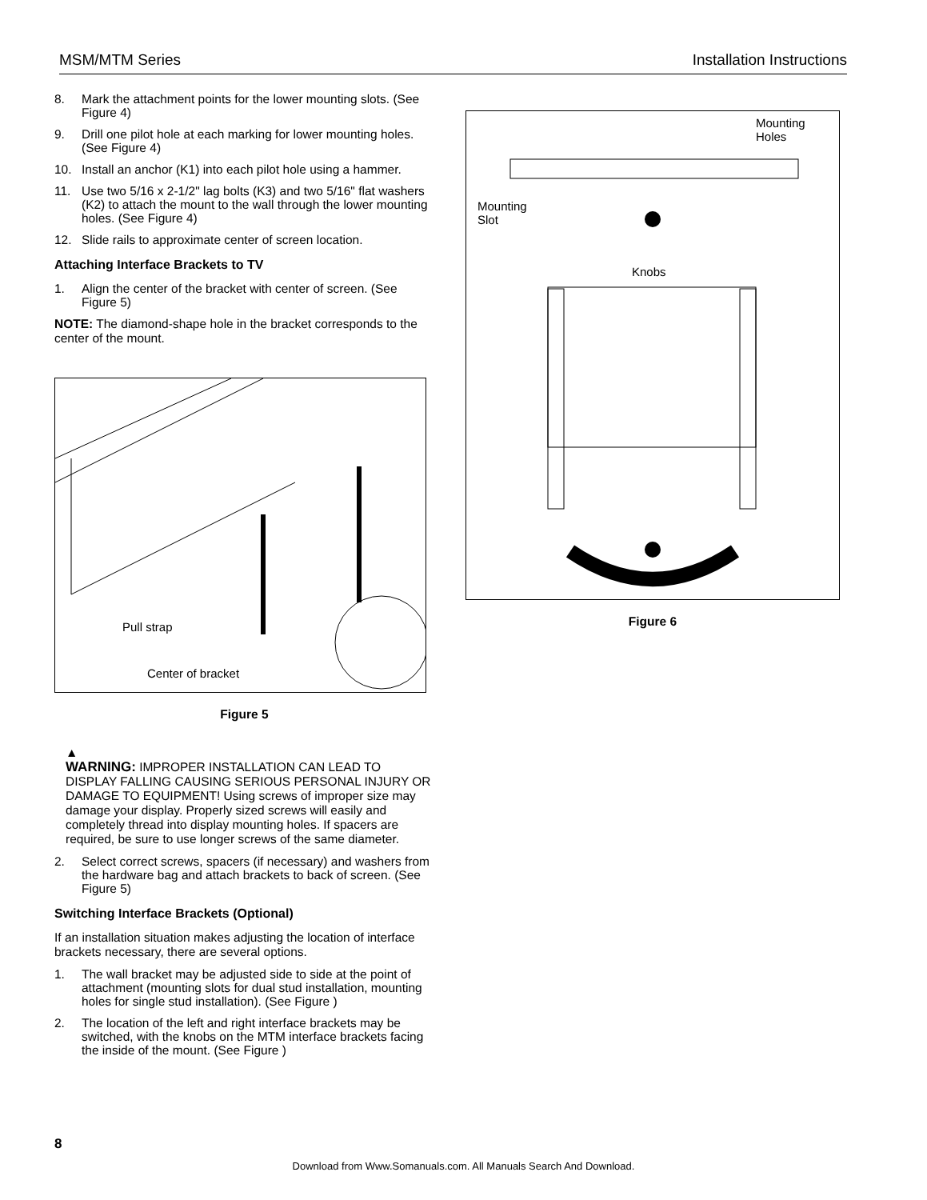MSM/MTM Series Installation Instructions
8. Mark the attachment points for the lower mounting slots. (See Figure 4)
9. Drill one pilot hole at each marking for lower mounting holes. (See Figure 4)
10. Install an anchor (K1) into each pilot hole using a hammer.
11. Use two 5/16 x 2-1/2" lag bolts (K3) and two 5/16" flat washers (K2) to attach the mount to the wall through the lower mounting holes. (See Figure 4)
12. Slide rails to approximate center of screen location.
Attaching Interface Brackets to TV
1. Align the center of the bracket with center of screen. (See Figure 5)
NOTE: The diamond-shape hole in the bracket corresponds to the center of the mount.
Pull strap
Center of bracket
Figure 5
▲
WARNING: IMPROPER INSTALLATION CAN LEAD TO DISPLAY FALLING CAUSING SERIOUS PERSONAL INJURY OR DAMAGE TO EQUIPMENT! Using screws of improper size may damage your display. Properly sized screws will easily and completely thread into display mounting holes. If spacers are required, be sure to use longer screws of the same diameter.
2. Select correct screws, spacers (if necessary) and washers from the hardware bag and attach brackets to back of screen. (See Figure 5)
Switching Interface Brackets (Optional)
If an installation situation makes adjusting the location of interface brackets necessary, there are several options.
1. The wall bracket may be adjusted side to side at the point of attachment (mounting slots for dual stud installation, mounting holes for single stud installation). (See Figure )
2. The location of the left and right interface brackets may be switched, with the knobs on the MTM interface brackets facing the inside of the mount. (See Figure )
Mounting
Holes
Mounting
Slot
Knobs
Figure 6
8
Download from Www.Somanuals.com. All Manuals Search And Download.